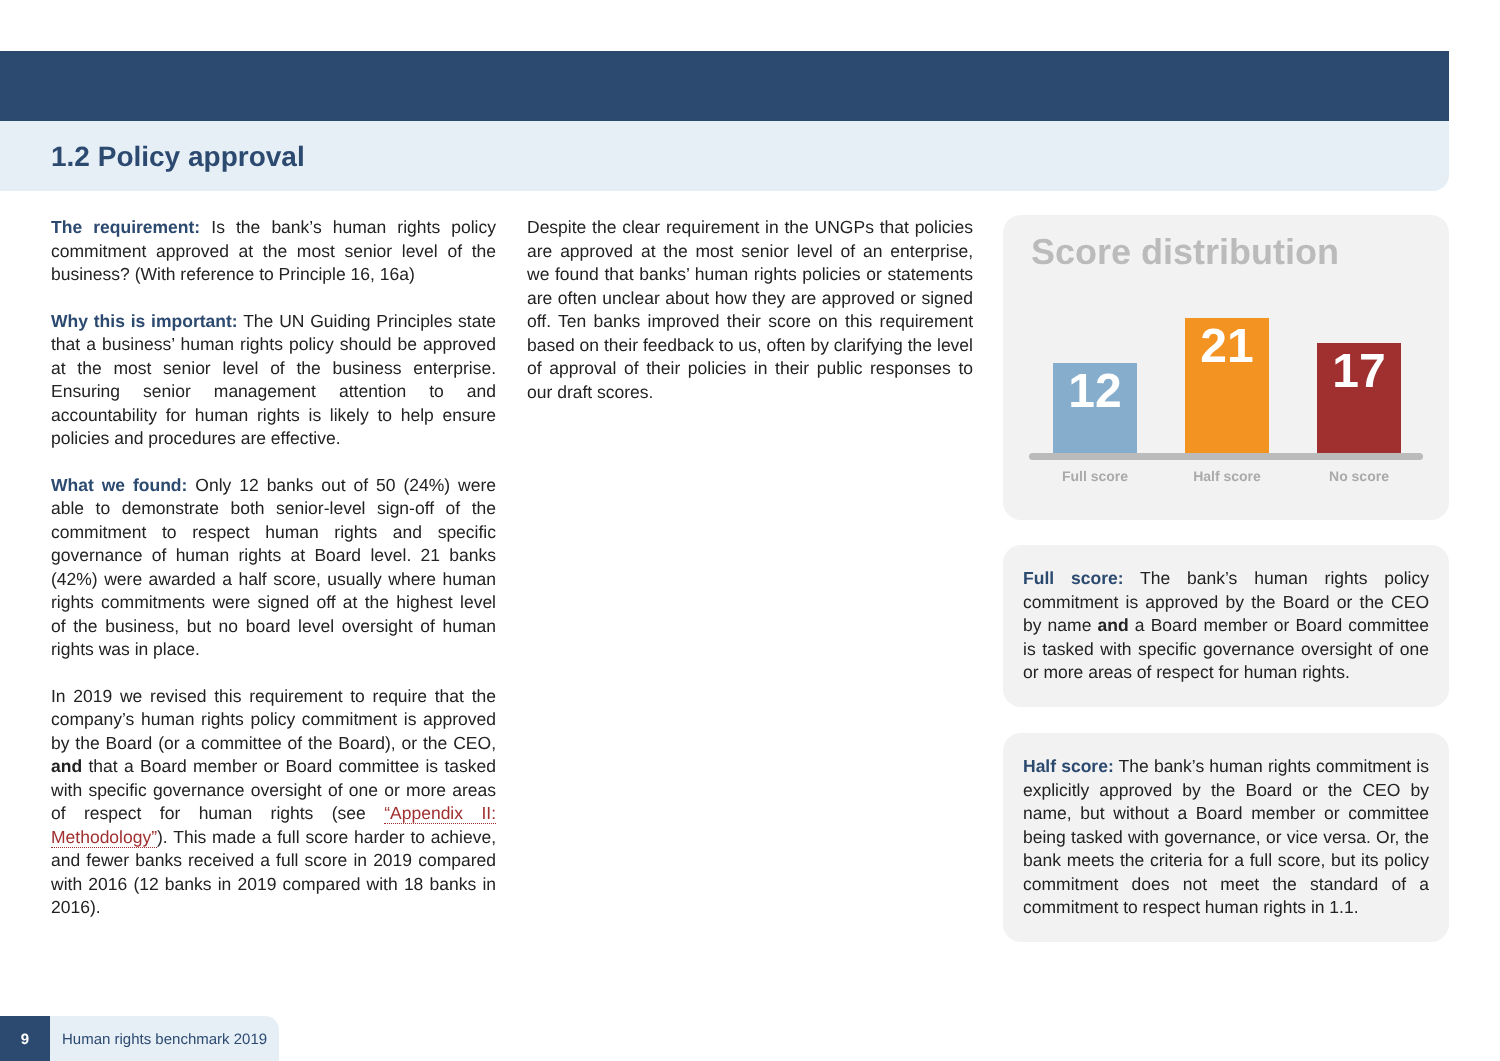1.2 Policy approval
The requirement: Is the bank’s human rights policy commitment approved at the most senior level of the business? (With reference to Principle 16, 16a)
Why this is important: The UN Guiding Principles state that a business’ human rights policy should be approved at the most senior level of the business enterprise. Ensuring senior management attention to and accountability for human rights is likely to help ensure policies and procedures are effective.
What we found: Only 12 banks out of 50 (24%) were able to demonstrate both senior-level sign-off of the commitment to respect human rights and specific governance of human rights at Board level. 21 banks (42%) were awarded a half score, usually where human rights commitments were signed off at the highest level of the business, but no board level oversight of human rights was in place.
In 2019 we revised this requirement to require that the company’s human rights policy commitment is approved by the Board (or a committee of the Board), or the CEO, and that a Board member or Board committee is tasked with specific governance oversight of one or more areas of respect for human rights (see “Appendix II: Methodology”). This made a full score harder to achieve, and fewer banks received a full score in 2019 compared with 2016 (12 banks in 2019 compared with 18 banks in 2016).
Despite the clear requirement in the UNGPs that policies are approved at the most senior level of an enterprise, we found that banks’ human rights policies or statements are often unclear about how they are approved or signed off. Ten banks improved their score on this requirement based on their feedback to us, often by clarifying the level of approval of their policies in their public responses to our draft scores.
Score distribution
12
21
17
Full score Half score No score
Full score: The bank’s human rights policy commitment is approved by the Board or the CEO by name and a Board member or Board committee is tasked with specific governance oversight of one or more areas of respect for human rights.
Half score: The bank’s human rights commitment is explicitly approved by the Board or the CEO by name, but without a Board member or committee being tasked with governance, or vice versa. Or, the bank meets the criteria for a full score, but its policy commitment does not meet the standard of a commitment to respect human rights in 1.1.
9 Human rights benchmark 2019